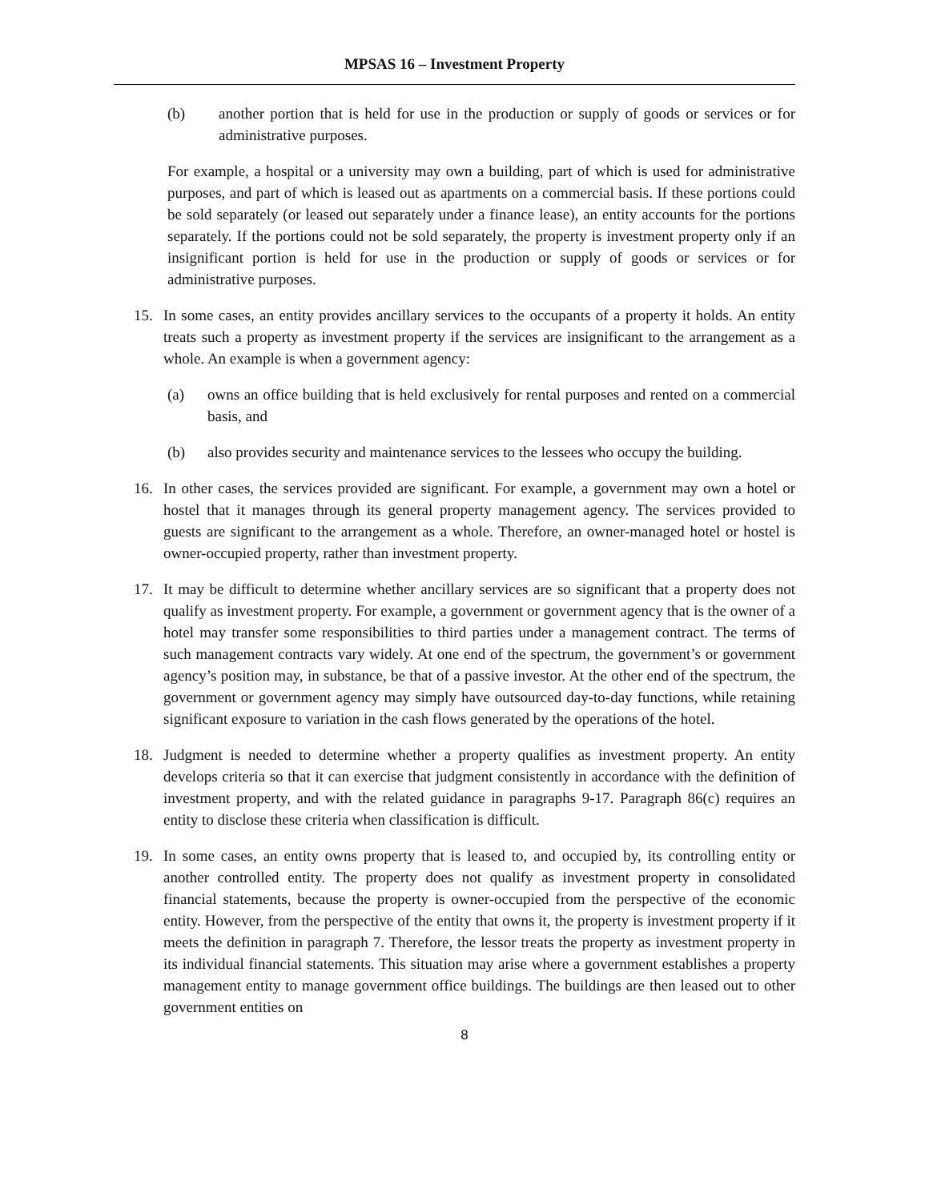MPSAS 16 – Investment Property
(b) another portion that is held for use in the production or supply of goods or services or for administrative purposes.
For example, a hospital or a university may own a building, part of which is used for administrative purposes, and part of which is leased out as apartments on a commercial basis. If these portions could be sold separately (or leased out separately under a finance lease), an entity accounts for the portions separately. If the portions could not be sold separately, the property is investment property only if an insignificant portion is held for use in the production or supply of goods or services or for administrative purposes.
15. In some cases, an entity provides ancillary services to the occupants of a property it holds. An entity treats such a property as investment property if the services are insignificant to the arrangement as a whole. An example is when a government agency:
(a) owns an office building that is held exclusively for rental purposes and rented on a commercial basis, and
(b) also provides security and maintenance services to the lessees who occupy the building.
16. In other cases, the services provided are significant. For example, a government may own a hotel or hostel that it manages through its general property management agency. The services provided to guests are significant to the arrangement as a whole. Therefore, an owner-managed hotel or hostel is owner-occupied property, rather than investment property.
17. It may be difficult to determine whether ancillary services are so significant that a property does not qualify as investment property. For example, a government or government agency that is the owner of a hotel may transfer some responsibilities to third parties under a management contract. The terms of such management contracts vary widely. At one end of the spectrum, the government’s or government agency’s position may, in substance, be that of a passive investor. At the other end of the spectrum, the government or government agency may simply have outsourced day-to-day functions, while retaining significant exposure to variation in the cash flows generated by the operations of the hotel.
18. Judgment is needed to determine whether a property qualifies as investment property. An entity develops criteria so that it can exercise that judgment consistently in accordance with the definition of investment property, and with the related guidance in paragraphs 9-17. Paragraph 86(c) requires an entity to disclose these criteria when classification is difficult.
19. In some cases, an entity owns property that is leased to, and occupied by, its controlling entity or another controlled entity. The property does not qualify as investment property in consolidated financial statements, because the property is owner-occupied from the perspective of the economic entity. However, from the perspective of the entity that owns it, the property is investment property if it meets the definition in paragraph 7. Therefore, the lessor treats the property as investment property in its individual financial statements. This situation may arise where a government establishes a property management entity to manage government office buildings. The buildings are then leased out to other government entities on
8